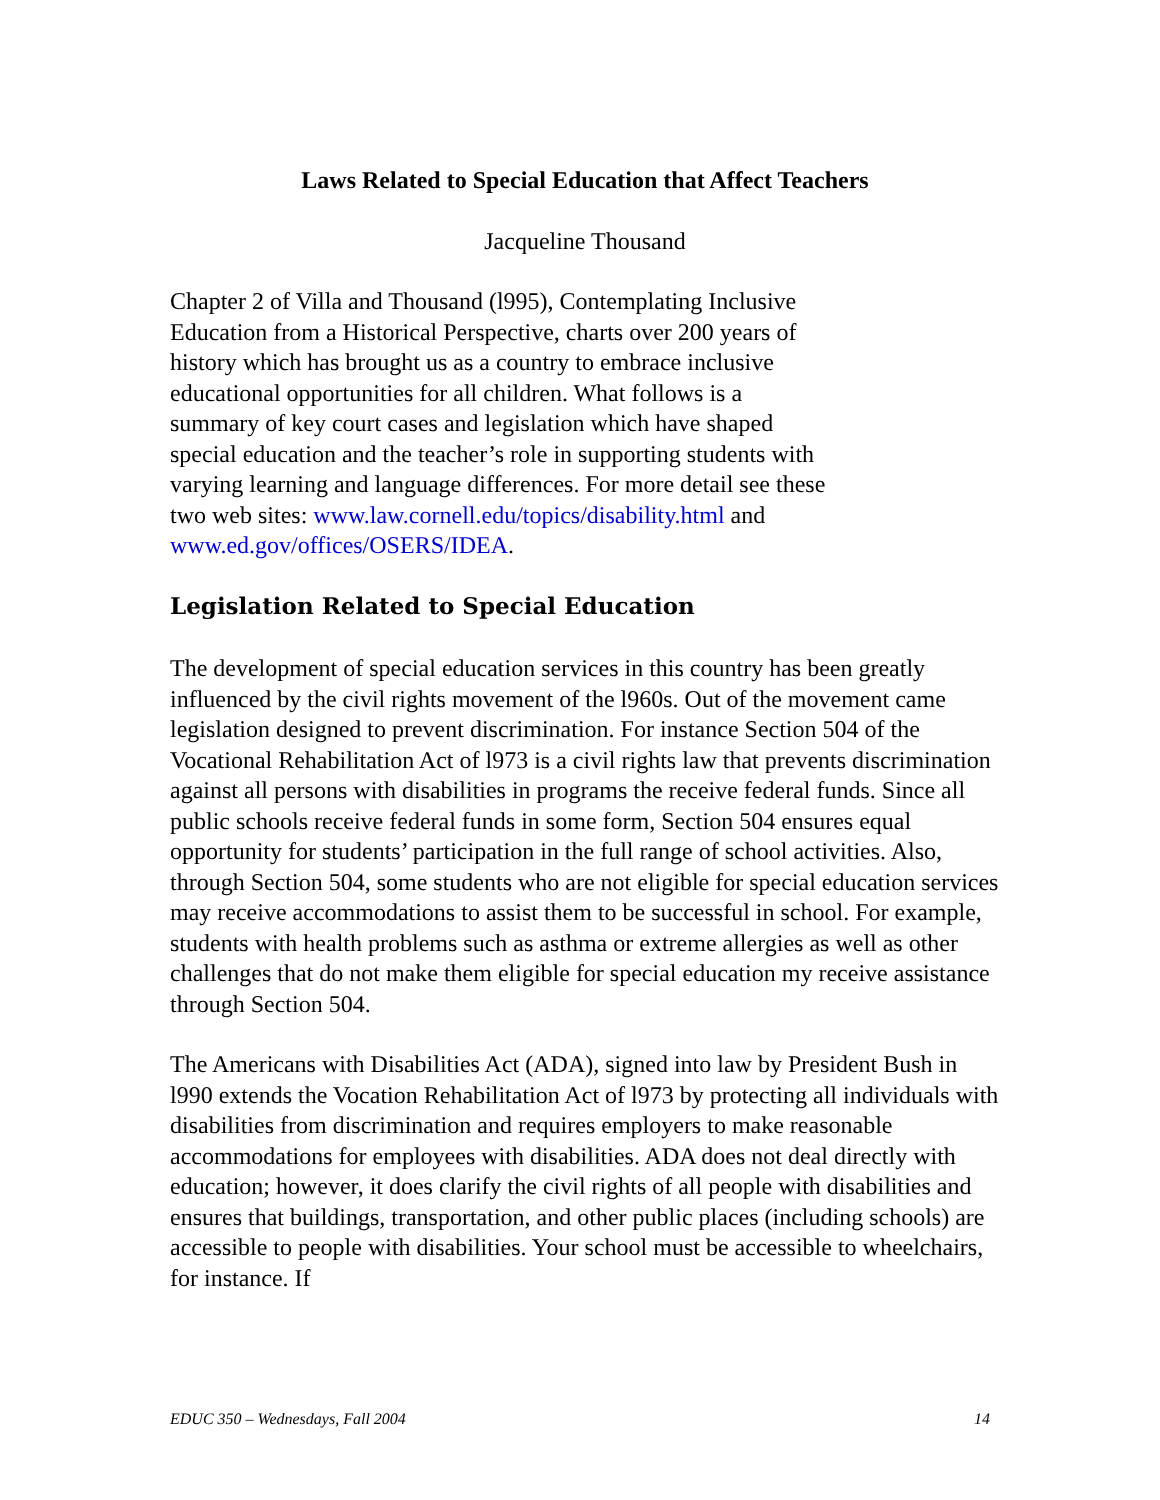Laws Related to Special Education that Affect Teachers
Jacqueline Thousand
Chapter 2 of Villa and Thousand (l995), Contemplating Inclusive Education from a Historical Perspective, charts over 200 years of history which has brought us as a country to embrace inclusive educational opportunities for all children. What follows is a summary of key court cases and legislation which have shaped special education and the teacher’s role in supporting students with varying learning and language differences. For more detail see these two web sites: www.law.cornell.edu/topics/disability.html and www.ed.gov/offices/OSERS/IDEA.
Legislation Related to Special Education
The development of special education services in this country has been greatly influenced by the civil rights movement of the l960s. Out of the movement came legislation designed to prevent discrimination. For instance Section 504 of the Vocational Rehabilitation Act of l973 is a civil rights law that prevents discrimination against all persons with disabilities in programs the receive federal funds. Since all public schools receive federal funds in some form, Section 504 ensures equal opportunity for students’ participation in the full range of school activities. Also, through Section 504, some students who are not eligible for special education services may receive accommodations to assist them to be successful in school. For example, students with health problems such as asthma or extreme allergies as well as other challenges that do not make them eligible for special education my receive assistance through Section 504.
The Americans with Disabilities Act (ADA), signed into law by President Bush in l990 extends the Vocation Rehabilitation Act of l973 by protecting all individuals with disabilities from discrimination and requires employers to make reasonable accommodations for employees with disabilities. ADA does not deal directly with education; however, it does clarify the civil rights of all people with disabilities and ensures that buildings, transportation, and other public places (including schools) are accessible to people with disabilities. Your school must be accessible to wheelchairs, for instance. If
EDUC 350 – Wednesdays, Fall 2004 14